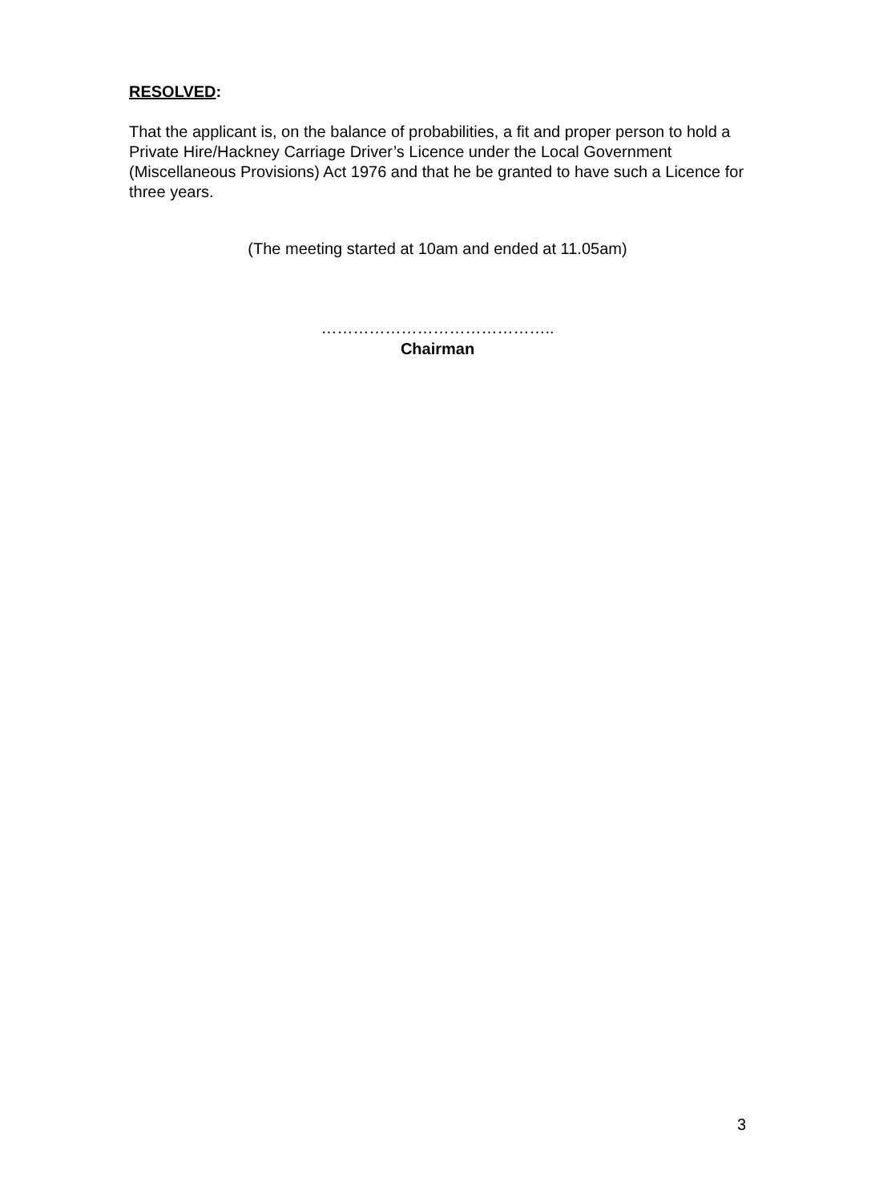RESOLVED:
That the applicant is, on the balance of probabilities, a fit and proper person to hold a Private Hire/Hackney Carriage Driver’s Licence under the Local Government (Miscellaneous Provisions) Act 1976 and that he be granted to have such a Licence for three years.
(The meeting started at 10am and ended at 11.05am)
……………………………………..
Chairman
3